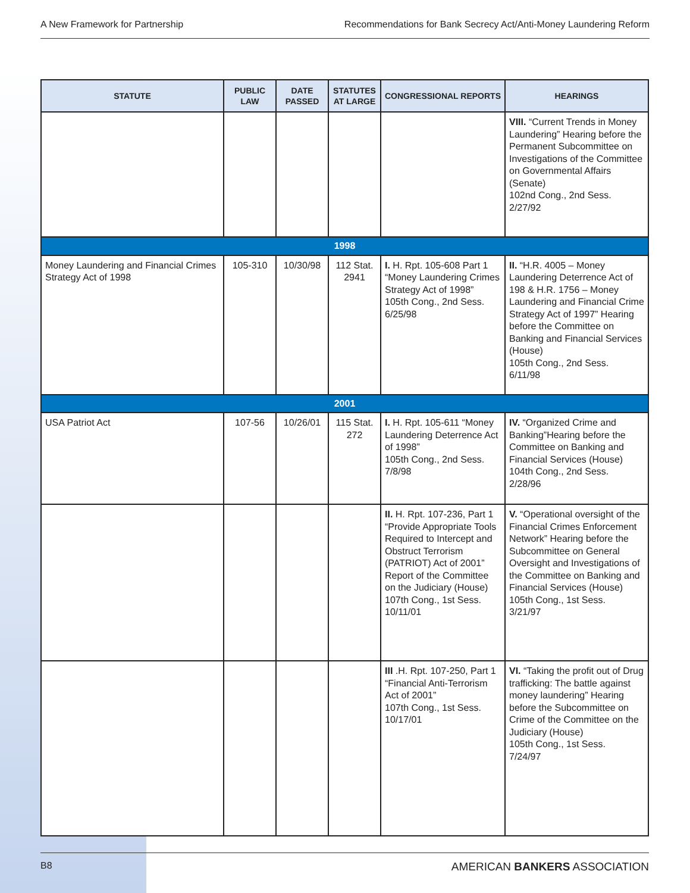A New Framework for Partnership Recommendations for Bank Secrecy Act/Anti-Money Laundering Reform
| STATUTE | PUBLIC LAW | DATE PASSED | STATUTES AT LARGE | CONGRESSIONAL REPORTS | HEARINGS |
| --- | --- | --- | --- | --- | --- |
| | | | | | VIII. “Current Trends in Money Laundering” Hearing before the Permanent Subcommittee on Investigations of the Committee on Governmental Affairs (Senate) 102nd Cong., 2nd Sess. 2/27/92 |
| 1998 | | | | | |
| Money Laundering and Financial Crimes Strategy Act of 1998 | 105-310 | 10/30/98 | 112 Stat. 2941 | I. H. Rpt. 105-608 Part 1 “Money Laundering Crimes Strategy Act of 1998” 105th Cong., 2nd Sess. 6/25/98 | II. “H.R. 4005 – Money Laundering Deterrence Act of 198 & H.R. 1756 – Money Laundering and Financial Crime Strategy Act of 1997” Hearing before the Committee on Banking and Financial Services (House) 105th Cong., 2nd Sess. 6/11/98 |
| 2001 | | | | | |
| USA Patriot Act | 107-56 | 10/26/01 | 115 Stat. 272 | I. H. Rpt. 105-611 “Money Laundering Deterrence Act of 1998” 105th Cong., 2nd Sess. 7/8/98 | IV. “Organized Crime and Banking”Hearing before the Committee on Banking and Financial Services (House) 104th Cong., 2nd Sess. 2/28/96 |
| | | | | II. H. Rpt. 107-236, Part 1 “Provide Appropriate Tools Required to Intercept and Obstruct Terrorism (PATRIOT) Act of 2001” Report of the Committee on the Judiciary (House) 107th Cong., 1st Sess. 10/11/01 | V. “Operational oversight of the Financial Crimes Enforcement Network” Hearing before the Subcommittee on General Oversight and Investigations of the Committee on Banking and Financial Services (House) 105th Cong., 1st Sess. 3/21/97 |
| | | | | III .H. Rpt. 107-250, Part 1 “Financial Anti-Terrorism Act of 2001” 107th Cong., 1st Sess. 10/17/01 | VI. “Taking the profit out of Drug trafficking: The battle against money laundering” Hearing before the Subcommittee on Crime of the Committee on the Judiciary (House) 105th Cong., 1st Sess. 7/24/97 |
B8 AMERICAN BANKERS ASSOCIATION